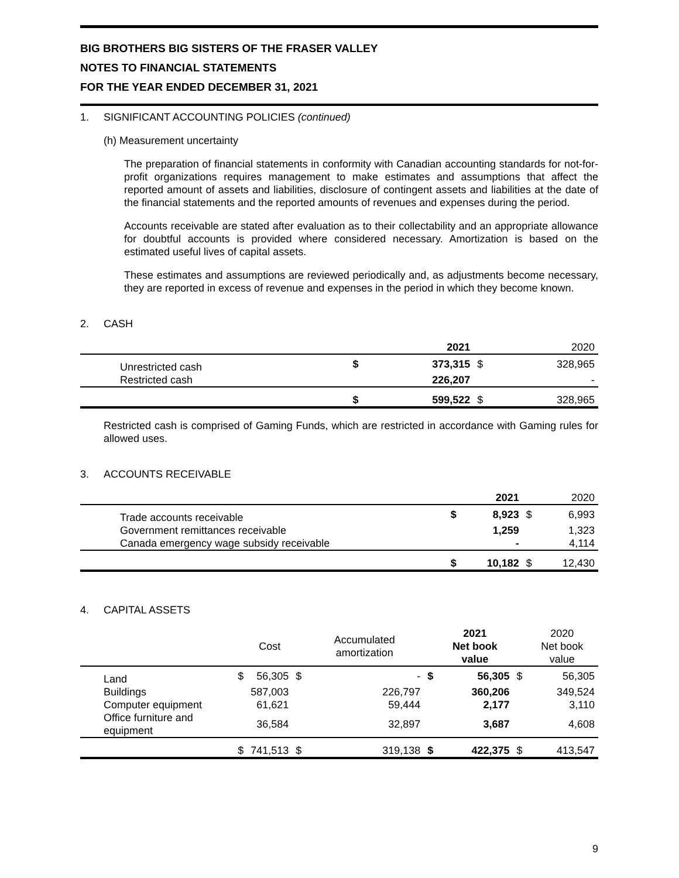BIG BROTHERS BIG SISTERS OF THE FRASER VALLEY
NOTES TO FINANCIAL STATEMENTS
FOR THE YEAR ENDED DECEMBER 31, 2021
1. SIGNIFICANT ACCOUNTING POLICIES (continued)
(h) Measurement uncertainty
The preparation of financial statements in conformity with Canadian accounting standards for not-for-profit organizations requires management to make estimates and assumptions that affect the reported amount of assets and liabilities, disclosure of contingent assets and liabilities at the date of the financial statements and the reported amounts of revenues and expenses during the period.
Accounts receivable are stated after evaluation as to their collectability and an appropriate allowance for doubtful accounts is provided where considered necessary. Amortization is based on the estimated useful lives of capital assets.
These estimates and assumptions are reviewed periodically and, as adjustments become necessary, they are reported in excess of revenue and expenses in the period in which they become known.
2. CASH
| | | 2021 | | 2020 |
| --- | --- | --- | --- | --- |
| Unrestricted cash | $ | 373,315 | $ | 328,965 |
| Restricted cash | | 226,207 | | - |
| | $ | 599,522 | $ | 328,965 |
Restricted cash is comprised of Gaming Funds, which are restricted in accordance with Gaming rules for allowed uses.
3. ACCOUNTS RECEIVABLE
| | | 2021 | | 2020 |
| --- | --- | --- | --- | --- |
| Trade accounts receivable | $ | 8,923 | $ | 6,993 |
| Government remittances receivable | | 1,259 | | 1,323 |
| Canada emergency wage subsidy receivable | | - | | 4,114 |
| | $ | 10,182 | $ | 12,430 |
4. CAPITAL ASSETS
| | | Cost | | Accumulated amortization | | 2021 Net book value | | 2020 Net book value |
| --- | --- | --- | --- | --- | --- | --- | --- | --- |
| Land | $ | 56,305 | $ | - | $ | 56,305 | $ | 56,305 |
| Buildings | | 587,003 | | 226,797 | | 360,206 | | 349,524 |
| Computer equipment | | 61,621 | | 59,444 | | 2,177 | | 3,110 |
| Office furniture and equipment | | 36,584 | | 32,897 | | 3,687 | | 4,608 |
| | $ | 741,513 | $ | 319,138 | $ | 422,375 | $ | 413,547 |
9